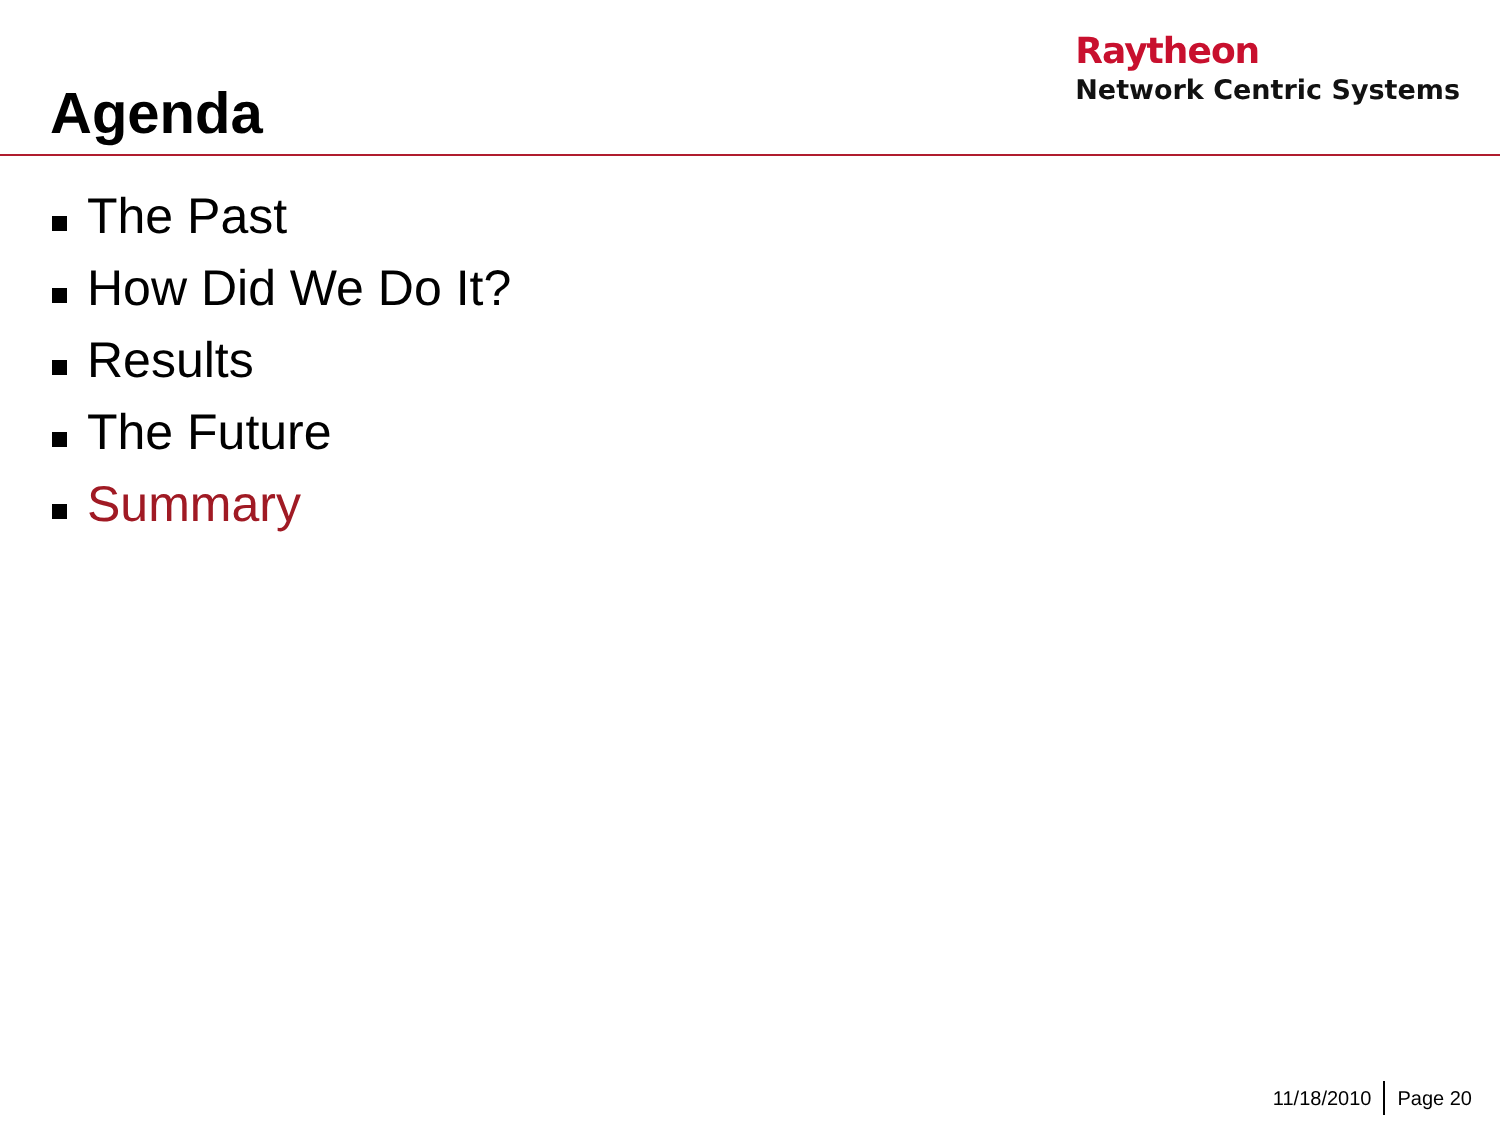Agenda
Raytheon
Network Centric Systems
The Past
How Did We Do It?
Results
The Future
Summary
11/18/2010 Page 20